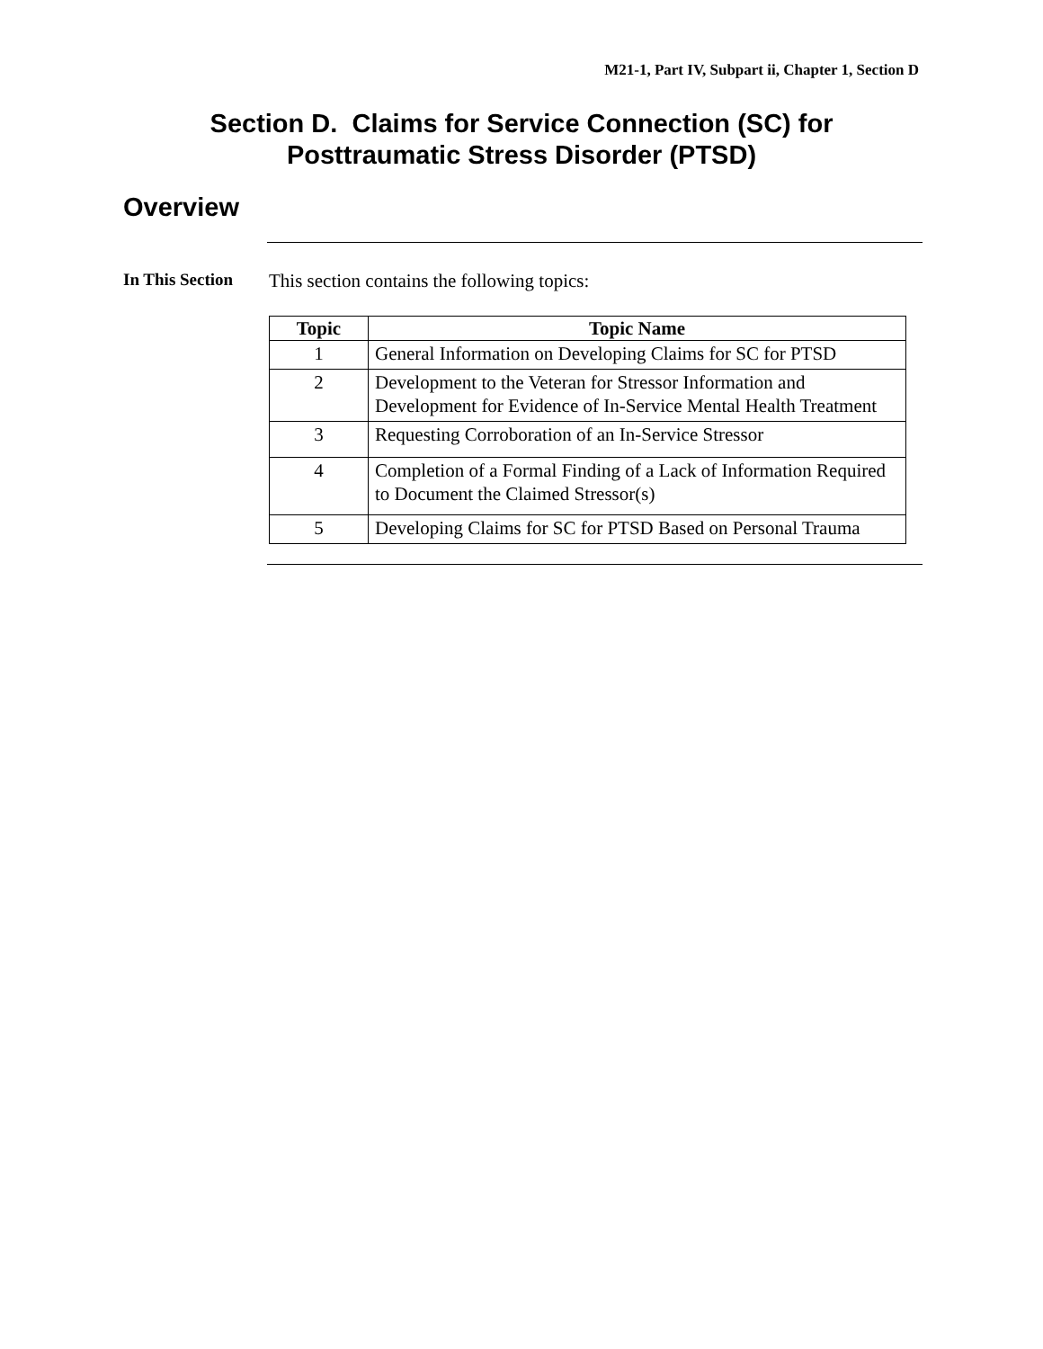M21-1, Part IV, Subpart ii, Chapter 1, Section D
Section D. Claims for Service Connection (SC) for
Posttraumatic Stress Disorder (PTSD)
Overview
In This Section
This section contains the following topics:
| Topic | Topic Name |
| --- | --- |
| 1 | General Information on Developing Claims for SC for PTSD |
| 2 | Development to the Veteran for Stressor Information and Development for Evidence of In-Service Mental Health Treatment |
| 3 | Requesting Corroboration of an In-Service Stressor |
| 4 | Completion of a Formal Finding of a Lack of Information Required to Document the Claimed Stressor(s) |
| 5 | Developing Claims for SC for PTSD Based on Personal Trauma |